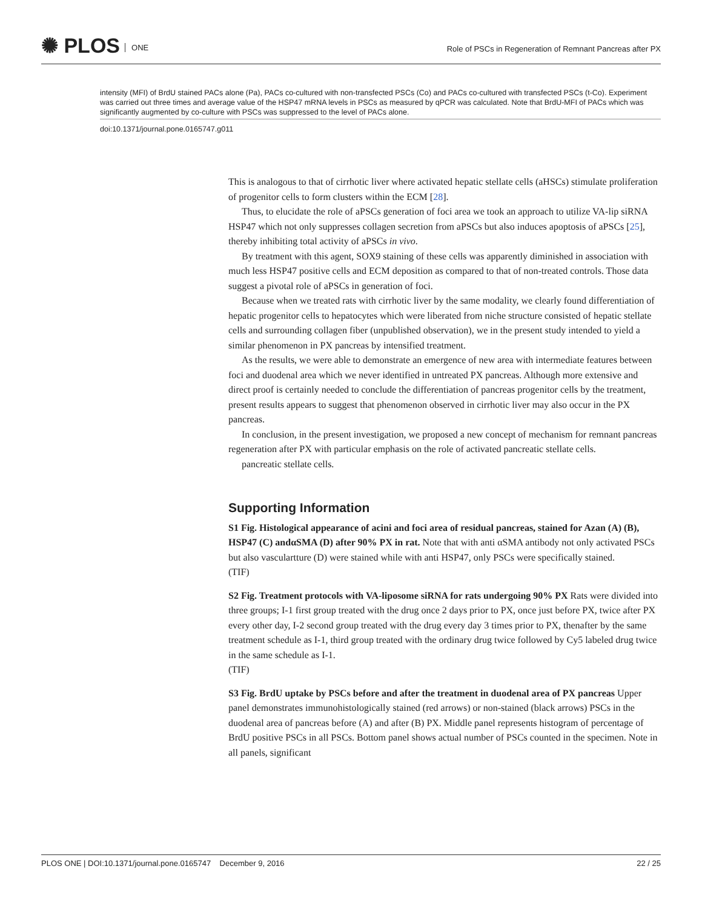✺ PLOS ONE
Role of PSCs in Regeneration of Remnant Pancreas after PX
intensity (MFI) of BrdU stained PACs alone (Pa), PACs co-cultured with non-transfected PSCs (Co) and PACs co-cultured with transfected PSCs (t-Co). Experiment was carried out three times and average value of the HSP47 mRNA levels in PSCs as measured by qPCR was calculated. Note that BrdU-MFI of PACs which was significantly augmented by co-culture with PSCs was suppressed to the level of PACs alone.
doi:10.1371/journal.pone.0165747.g011
This is analogous to that of cirrhotic liver where activated hepatic stellate cells (aHSCs) stimulate proliferation of progenitor cells to form clusters within the ECM [28].
Thus, to elucidate the role of aPSCs generation of foci area we took an approach to utilize VA-lip siRNA HSP47 which not only suppresses collagen secretion from aPSCs but also induces apoptosis of aPSCs [25], thereby inhibiting total activity of aPSCs in vivo.
By treatment with this agent, SOX9 staining of these cells was apparently diminished in association with much less HSP47 positive cells and ECM deposition as compared to that of non-treated controls. Those data suggest a pivotal role of aPSCs in generation of foci.
Because when we treated rats with cirrhotic liver by the same modality, we clearly found differentiation of hepatic progenitor cells to hepatocytes which were liberated from niche structure consisted of hepatic stellate cells and surrounding collagen fiber (unpublished observation), we in the present study intended to yield a similar phenomenon in PX pancreas by intensified treatment.
As the results, we were able to demonstrate an emergence of new area with intermediate features between foci and duodenal area which we never identified in untreated PX pancreas. Although more extensive and direct proof is certainly needed to conclude the differentiation of pancreas progenitor cells by the treatment, present results appears to suggest that phenomenon observed in cirrhotic liver may also occur in the PX pancreas.
In conclusion, in the present investigation, we proposed a new concept of mechanism for remnant pancreas regeneration after PX with particular emphasis on the role of activated pancreatic stellate cells.
pancreatic stellate cells.
Supporting Information
S1 Fig. Histological appearance of acini and foci area of residual pancreas, stained for Azan (A) (B), HSP47 (C) andαSMA (D) after 90% PX in rat. Note that with anti αSMA antibody not only activated PSCs but also vasculartture (D) were stained while with anti HSP47, only PSCs were specifically stained.
(TIF)
S2 Fig. Treatment protocols with VA-liposome siRNA for rats undergoing 90% PX Rats were divided into three groups; I-1 first group treated with the drug once 2 days prior to PX, once just before PX, twice after PX every other day, I-2 second group treated with the drug every day 3 times prior to PX, thenafter by the same treatment schedule as I-1, third group treated with the ordinary drug twice followed by Cy5 labeled drug twice in the same schedule as I-1.
(TIF)
S3 Fig. BrdU uptake by PSCs before and after the treatment in duodenal area of PX pancreas Upper panel demonstrates immunohistologically stained (red arrows) or non-stained (black arrows) PSCs in the duodenal area of pancreas before (A) and after (B) PX. Middle panel represents histogram of percentage of BrdU positive PSCs in all PSCs. Bottom panel shows actual number of PSCs counted in the specimen. Note in all panels, significant
PLOS ONE | DOI:10.1371/journal.pone.0165747 December 9, 2016 22 / 25